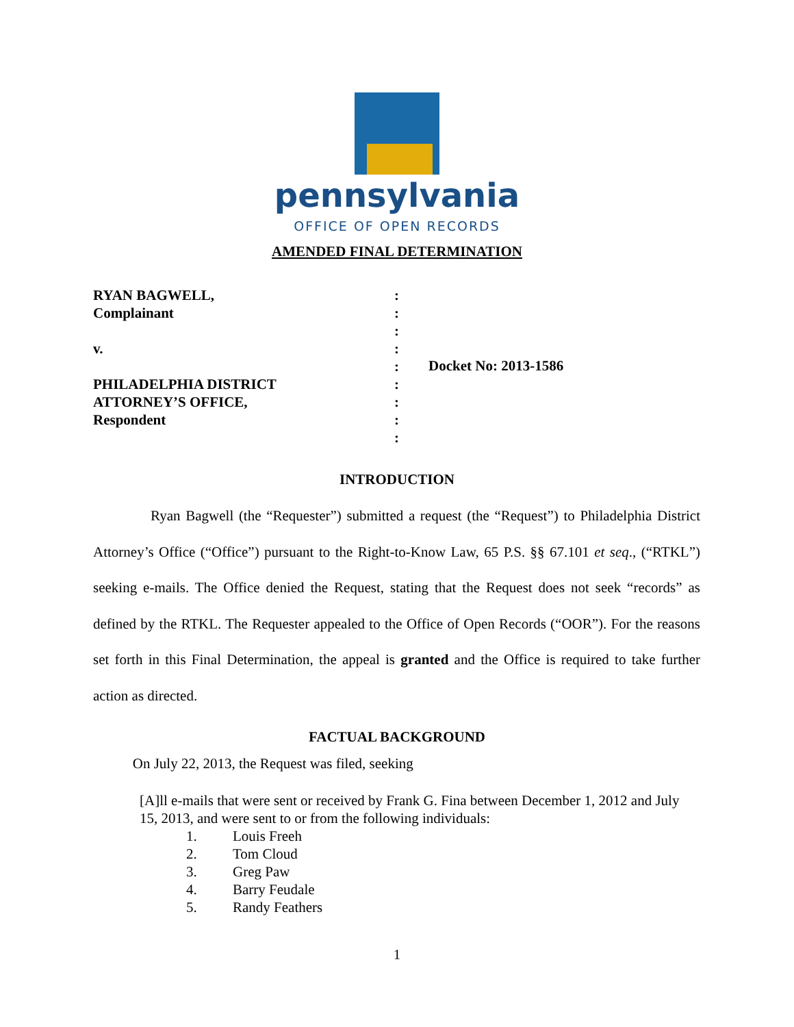pennsylvania
OFFICE OF OPEN RECORDS
AMENDED FINAL DETERMINATION
RYAN BAGWELL,
Complainant
v.
PHILADELPHIA DISTRICT
ATTORNEY’S OFFICE,
Respondent
:
:
:
:
:
:
:
:
:
Docket No: 2013-1586
INTRODUCTION
Ryan Bagwell (the “Requester”) submitted a request (the “Request”) to Philadelphia District Attorney’s Office (“Office”) pursuant to the Right-to-Know Law, 65 P.S. §§ 67.101 et seq., (“RTKL”) seeking e-mails. The Office denied the Request, stating that the Request does not seek “records” as defined by the RTKL. The Requester appealed to the Office of Open Records (“OOR”). For the reasons set forth in this Final Determination, the appeal is granted and the Office is required to take further action as directed.
FACTUAL BACKGROUND
On July 22, 2013, the Request was filed, seeking
[A]ll e-mails that were sent or received by Frank G. Fina between December 1, 2012 and July 15, 2013, and were sent to or from the following individuals:
1. Louis Freeh
2. Tom Cloud
3. Greg Paw
4. Barry Feudale
5. Randy Feathers
1